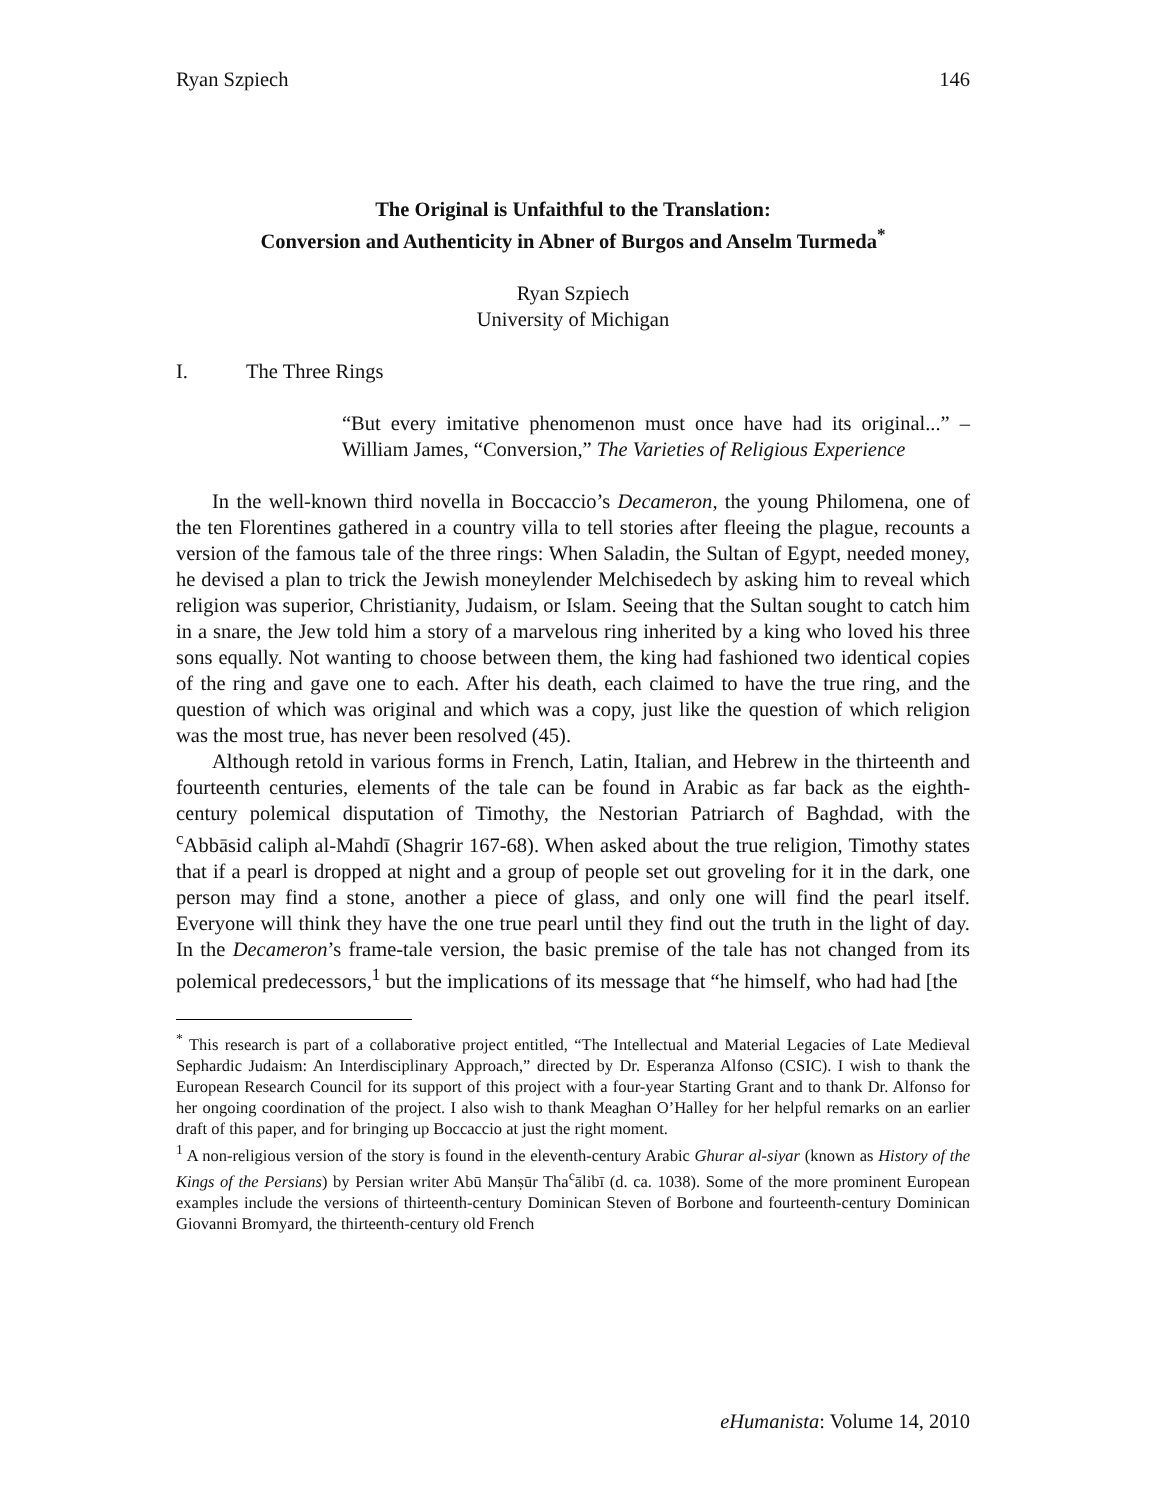Ryan Szpiech 146
The Original is Unfaithful to the Translation:
Conversion and Authenticity in Abner of Burgos and Anselm Turmeda<sup>*</sup>
Ryan Szpiech
University of Michigan
I. The Three Rings
“But every imitative phenomenon must once have had its original...” –William James, “Conversion,” The Varieties of Religious Experience
In the well-known third novella in Boccaccio’s Decameron, the young Philomena, one of the ten Florentines gathered in a country villa to tell stories after fleeing the plague, recounts a version of the famous tale of the three rings: When Saladin, the Sultan of Egypt, needed money, he devised a plan to trick the Jewish moneylender Melchisedech by asking him to reveal which religion was superior, Christianity, Judaism, or Islam. Seeing that the Sultan sought to catch him in a snare, the Jew told him a story of a marvelous ring inherited by a king who loved his three sons equally. Not wanting to choose between them, the king had fashioned two identical copies of the ring and gave one to each. After his death, each claimed to have the true ring, and the question of which was original and which was a copy, just like the question of which religion was the most true, has never been resolved (45).
Although retold in various forms in French, Latin, Italian, and Hebrew in the thirteenth and fourteenth centuries, elements of the tale can be found in Arabic as far back as the eighth-century polemical disputation of Timothy, the Nestorian Patriarch of Baghdad, with the <sup>c</sup>Abbāsid caliph al-Mahdī (Shagrir 167-68). When asked about the true religion, Timothy states that if a pearl is dropped at night and a group of people set out groveling for it in the dark, one person may find a stone, another a piece of glass, and only one will find the pearl itself. Everyone will think they have the one true pearl until they find out the truth in the light of day. In the Decameron’s frame-tale version, the basic premise of the tale has not changed from its polemical predecessors,<sup>1</sup> but the implications of its message that “he himself, who had had [the
<sup>*</sup> This research is part of a collaborative project entitled, “The Intellectual and Material Legacies of Late Medieval Sephardic Judaism: An Interdisciplinary Approach,” directed by Dr. Esperanza Alfonso (CSIC). I wish to thank the European Research Council for its support of this project with a four-year Starting Grant and to thank Dr. Alfonso for her ongoing coordination of the project. I also wish to thank Meaghan O’Halley for her helpful remarks on an earlier draft of this paper, and for bringing up Boccaccio at just the right moment.
<sup>1</sup> A non-religious version of the story is found in the eleventh-century Arabic Ghurar al-siyar (known as History of the Kings of the Persians) by Persian writer Abū Manṣūr Tha<sup>c</sup>ālibī (d. ca. 1038). Some of the more prominent European examples include the versions of thirteenth-century Dominican Steven of Borbone and fourteenth-century Dominican Giovanni Bromyard, the thirteenth-century old French
eHumanista: Volume 14, 2010